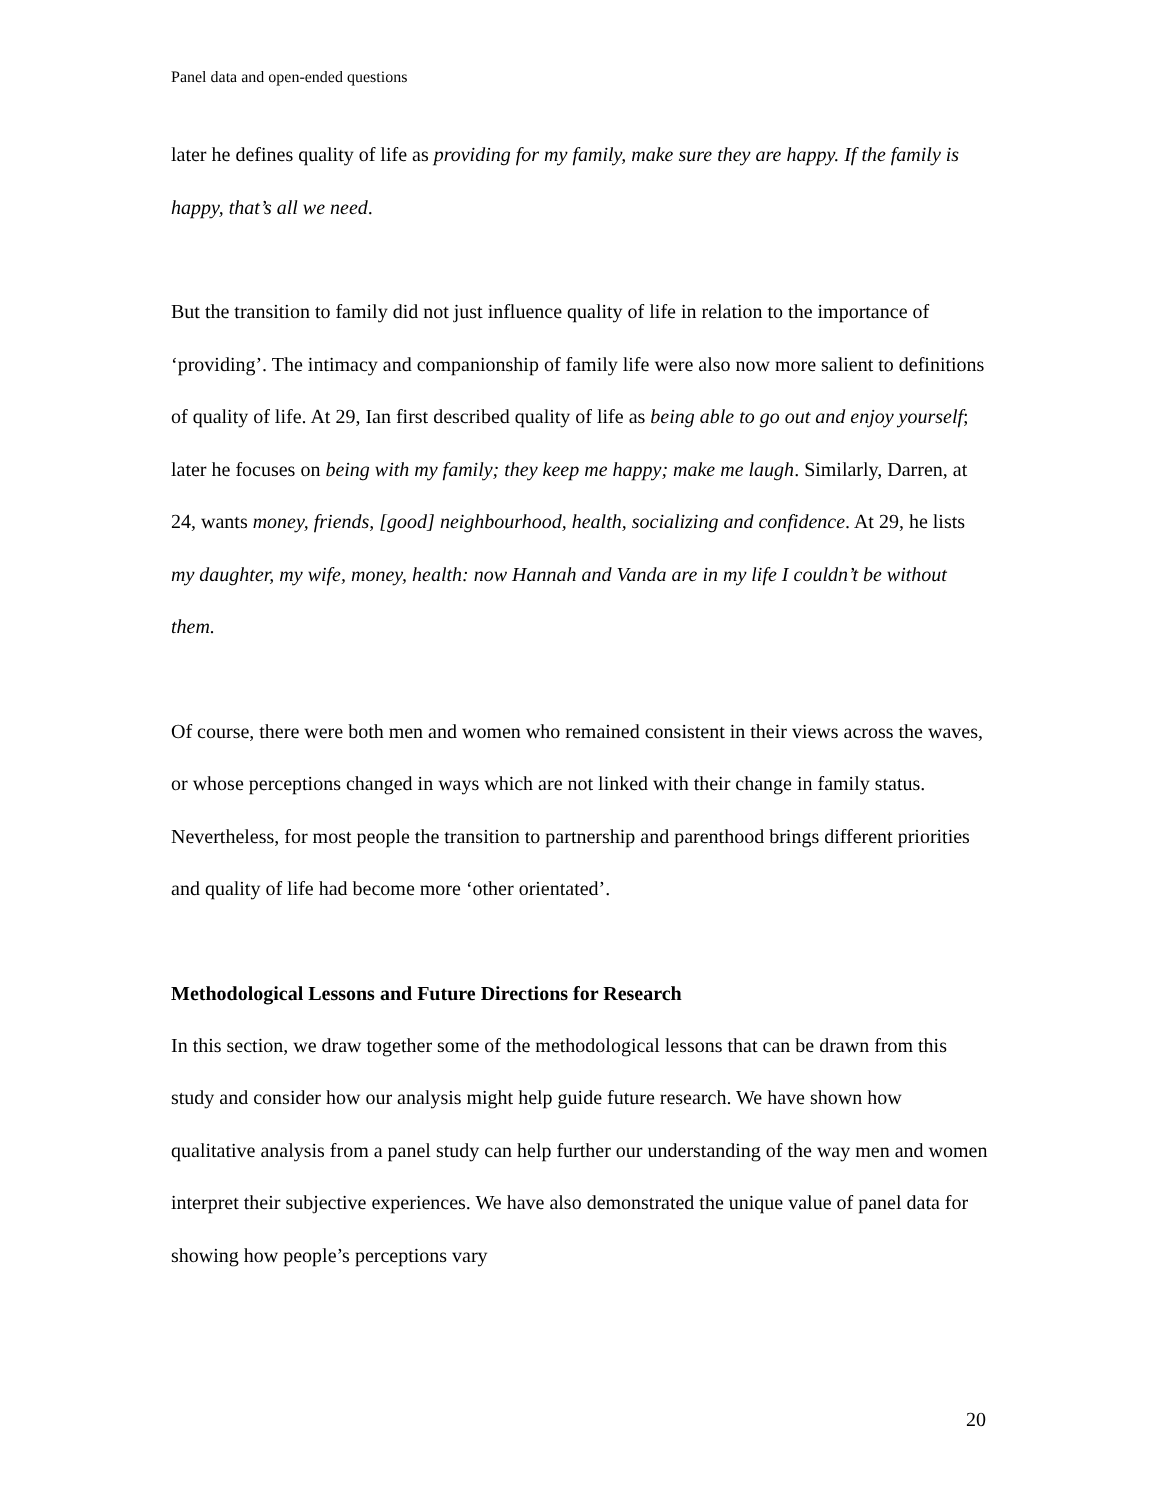Panel data and open-ended questions
later he defines quality of life as providing for my family, make sure they are happy. If the family is happy, that’s all we need.
But the transition to family did not just influence quality of life in relation to the importance of ‘providing’. The intimacy and companionship of family life were also now more salient to definitions of quality of life. At 29, Ian first described quality of life as being able to go out and enjoy yourself; later he focuses on being with my family; they keep me happy; make me laugh. Similarly, Darren, at 24, wants money, friends, [good] neighbourhood, health, socializing and confidence. At 29, he lists my daughter, my wife, money, health: now Hannah and Vanda are in my life I couldn’t be without them.
Of course, there were both men and women who remained consistent in their views across the waves, or whose perceptions changed in ways which are not linked with their change in family status. Nevertheless, for most people the transition to partnership and parenthood brings different priorities and quality of life had become more ‘other orientated’.
Methodological Lessons and Future Directions for Research
In this section, we draw together some of the methodological lessons that can be drawn from this study and consider how our analysis might help guide future research. We have shown how qualitative analysis from a panel study can help further our understanding of the way men and women interpret their subjective experiences. We have also demonstrated the unique value of panel data for showing how people’s perceptions vary
20